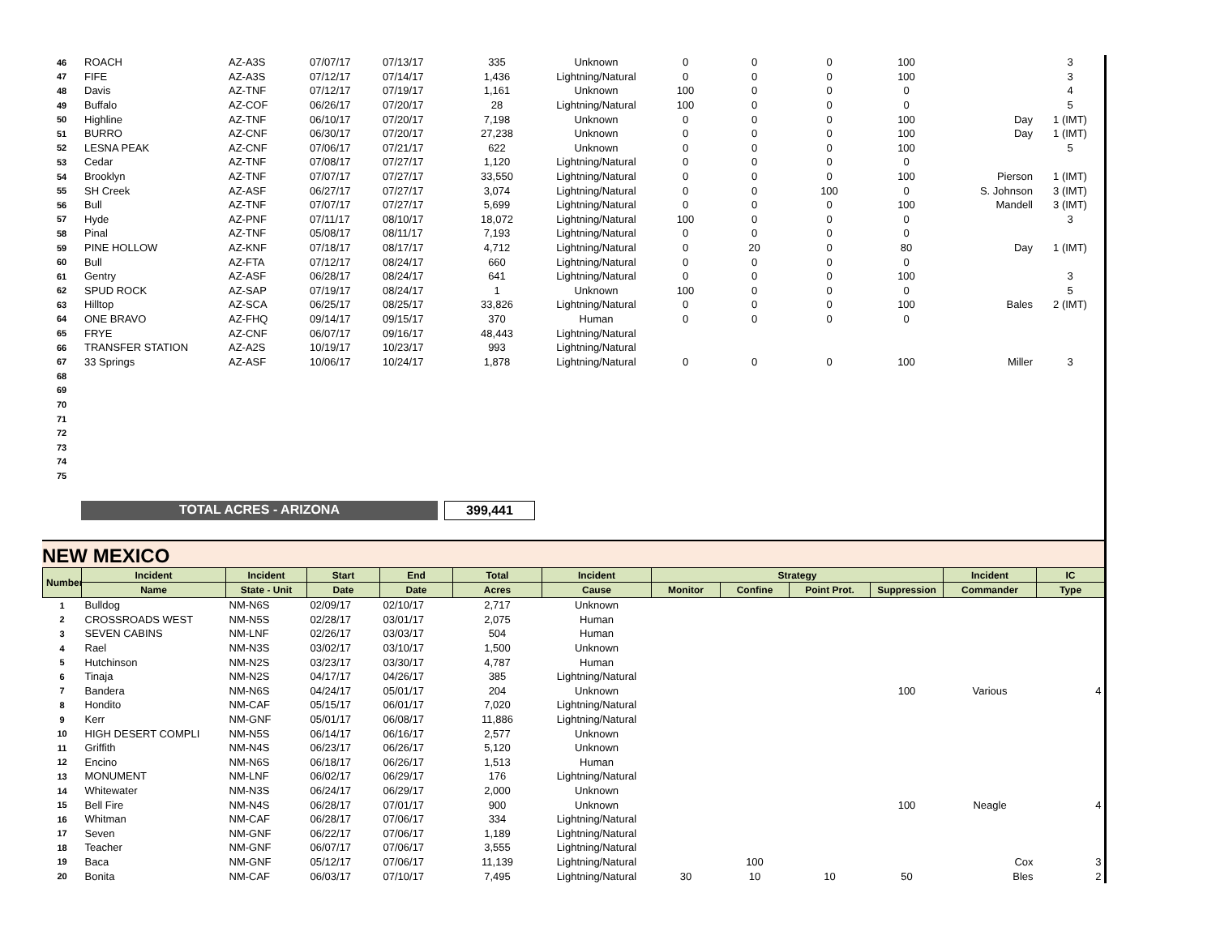| 46 | ROACH | AZ-A3S | 07/07/17 | 07/13/17 | 335 | Unknown | 0 | 0 | 0 | 100 | | 3 |
| 47 | FIFE | AZ-A3S | 07/12/17 | 07/14/17 | 1,436 | Lightning/Natural | 0 | 0 | 0 | 100 | | 3 |
| 48 | Davis | AZ-TNF | 07/12/17 | 07/19/17 | 1,161 | Unknown | 100 | 0 | 0 | 0 | | 4 |
| 49 | Buffalo | AZ-COF | 06/26/17 | 07/20/17 | 28 | Lightning/Natural | 100 | 0 | 0 | 0 | | 5 |
| 50 | Highline | AZ-TNF | 06/10/17 | 07/20/17 | 7,198 | Unknown | 0 | 0 | 0 | 100 | Day | 1 (IMT) |
| 51 | BURRO | AZ-CNF | 06/30/17 | 07/20/17 | 27,238 | Unknown | 0 | 0 | 0 | 100 | Day | 1 (IMT) |
| 52 | LESNA PEAK | AZ-CNF | 07/06/17 | 07/21/17 | 622 | Unknown | 0 | 0 | 0 | 100 | | 5 |
| 53 | Cedar | AZ-TNF | 07/08/17 | 07/27/17 | 1,120 | Lightning/Natural | 0 | 0 | 0 | 0 | | |
| 54 | Brooklyn | AZ-TNF | 07/07/17 | 07/27/17 | 33,550 | Lightning/Natural | 0 | 0 | 0 | 100 | Pierson | 1 (IMT) |
| 55 | SH Creek | AZ-ASF | 06/27/17 | 07/27/17 | 3,074 | Lightning/Natural | 0 | 0 | 100 | 0 | S. Johnson | 3 (IMT) |
| 56 | Bull | AZ-TNF | 07/07/17 | 07/27/17 | 5,699 | Lightning/Natural | 0 | 0 | 0 | 100 | Mandell | 3 (IMT) |
| 57 | Hyde | AZ-PNF | 07/11/17 | 08/10/17 | 18,072 | Lightning/Natural | 100 | 0 | 0 | 0 | | 3 |
| 58 | Pinal | AZ-TNF | 05/08/17 | 08/11/17 | 7,193 | Lightning/Natural | 0 | 0 | 0 | 0 | | |
| 59 | PINE HOLLOW | AZ-KNF | 07/18/17 | 08/17/17 | 4,712 | Lightning/Natural | 0 | 20 | 0 | 80 | Day | 1 (IMT) |
| 60 | Bull | AZ-FTA | 07/12/17 | 08/24/17 | 660 | Lightning/Natural | 0 | 0 | 0 | 0 | | |
| 61 | Gentry | AZ-ASF | 06/28/17 | 08/24/17 | 641 | Lightning/Natural | 0 | 0 | 0 | 100 | | 3 |
| 62 | SPUD ROCK | AZ-SAP | 07/19/17 | 08/24/17 | 1 | Unknown | 100 | 0 | 0 | 0 | | 5 |
| 63 | Hilltop | AZ-SCA | 06/25/17 | 08/25/17 | 33,826 | Lightning/Natural | 0 | 0 | 0 | 100 | Bales | 2 (IMT) |
| 64 | ONE BRAVO | AZ-FHQ | 09/14/17 | 09/15/17 | 370 | Human | 0 | 0 | 0 | 0 | | |
| 65 | FRYE | AZ-CNF | 06/07/17 | 09/16/17 | 48,443 | Lightning/Natural | | | | | | |
| 66 | TRANSFER STATION | AZ-A2S | 10/19/17 | 10/23/17 | 993 | Lightning/Natural | | | | | | |
| 67 | 33 Springs | AZ-ASF | 10/06/17 | 10/24/17 | 1,878 | Lightning/Natural | 0 | 0 | 0 | 100 | Miller | 3 |
| 68 | | | | | | | | | | | | |
| 69 | | | | | | | | | | | | |
| 70 | | | | | | | | | | | | |
| 71 | | | | | | | | | | | | |
| 72 | | | | | | | | | | | | |
| 73 | | | | | | | | | | | | |
| 74 | | | | | | | | | | | | |
| 75 | | | | | | | | | | | | |
TOTAL ACRES - ARIZONA 399,441
NEW MEXICO
| Number | Incident | Incident | Start | End | Total | Incident | Strategy | | | | Incident | IC |
| --- | --- | --- | --- | --- | --- | --- | --- | --- | --- | --- | --- | --- |
| | Name | State - Unit | Date | Date | Acres | Cause | Monitor | Confine | Point Prot. | Suppression | Commander | Type |
| 1 | Bulldog | NM-N6S | 02/09/17 | 02/10/17 | 2,717 | Unknown | | | | | | |
| 2 | CROSSROADS WEST | NM-N5S | 02/28/17 | 03/01/17 | 2,075 | Human | | | | | | |
| 3 | SEVEN CABINS | NM-LNF | 02/26/17 | 03/03/17 | 504 | Human | | | | | | |
| 4 | Rael | NM-N3S | 03/02/17 | 03/10/17 | 1,500 | Unknown | | | | | | |
| 5 | Hutchinson | NM-N2S | 03/23/17 | 03/30/17 | 4,787 | Human | | | | | | |
| 6 | Tinaja | NM-N2S | 04/17/17 | 04/26/17 | 385 | Lightning/Natural | | | | | | |
| 7 | Bandera | NM-N6S | 04/24/17 | 05/01/17 | 204 | Unknown | | | | 100 | Various | 4 |
| 8 | Hondito | NM-CAF | 05/15/17 | 06/01/17 | 7,020 | Lightning/Natural | | | | | | |
| 9 | Kerr | NM-GNF | 05/01/17 | 06/08/17 | 11,886 | Lightning/Natural | | | | | | |
| 10 | HIGH DESERT COMPLI | NM-N5S | 06/14/17 | 06/16/17 | 2,577 | Unknown | | | | | | |
| 11 | Griffith | NM-N4S | 06/23/17 | 06/26/17 | 5,120 | Unknown | | | | | | |
| 12 | Encino | NM-N6S | 06/18/17 | 06/26/17 | 1,513 | Human | | | | | | |
| 13 | MONUMENT | NM-LNF | 06/02/17 | 06/29/17 | 176 | Lightning/Natural | | | | | | |
| 14 | Whitewater | NM-N3S | 06/24/17 | 06/29/17 | 2,000 | Unknown | | | | | | |
| 15 | Bell Fire | NM-N4S | 06/28/17 | 07/01/17 | 900 | Unknown | | | | 100 | Neagle | 4 |
| 16 | Whitman | NM-CAF | 06/28/17 | 07/06/17 | 334 | Lightning/Natural | | | | | | |
| 17 | Seven | NM-GNF | 06/22/17 | 07/06/17 | 1,189 | Lightning/Natural | | | | | | |
| 18 | Teacher | NM-GNF | 06/07/17 | 07/06/17 | 3,555 | Lightning/Natural | | | | | | |
| 19 | Baca | NM-GNF | 05/12/17 | 07/06/17 | 11,139 | Lightning/Natural | | 100 | | | Cox | 3 |
| 20 | Bonita | NM-CAF | 06/03/17 | 07/10/17 | 7,495 | Lightning/Natural | 30 | 10 | 10 | 50 | Bles | 2 |